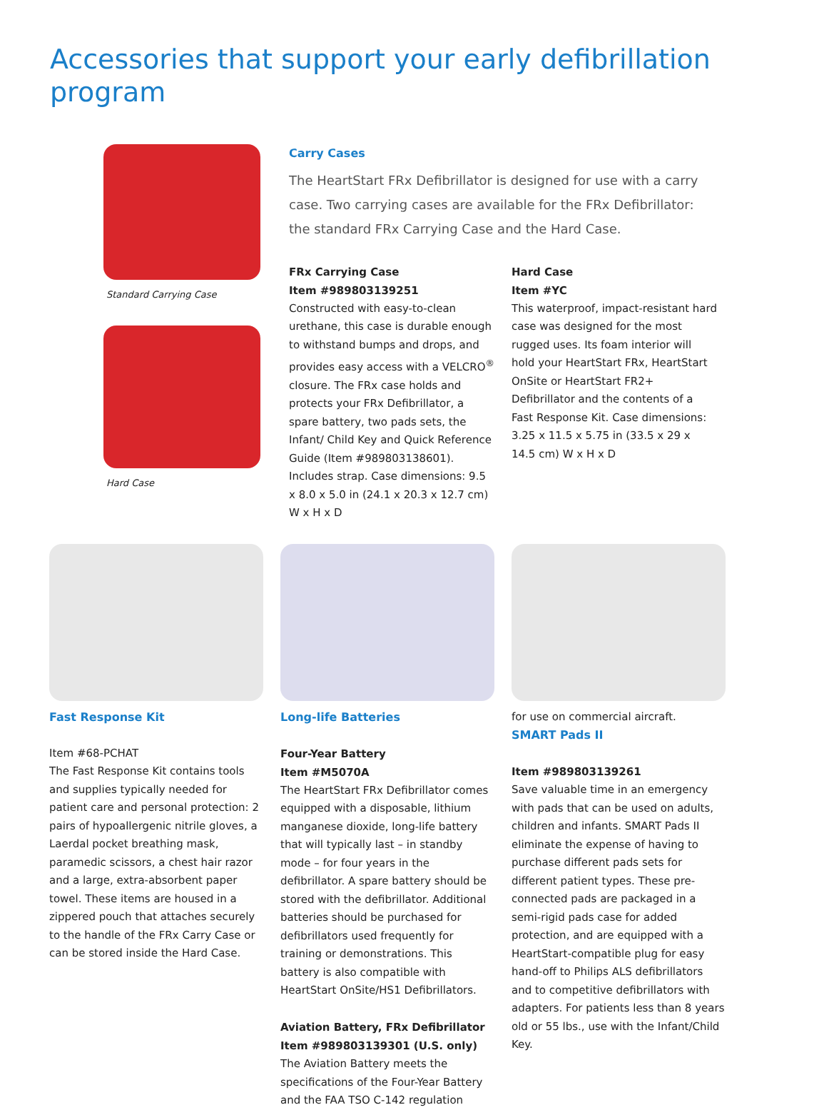Accessories that support your early defibrillation program
Standard Carrying Case
Hard Case
Carry Cases
The HeartStart FRx Defibrillator is designed for use with a carry case. Two carrying cases are available for the FRx Defibrillator: the standard FRx Carrying Case and the Hard Case.
FRx Carrying Case
Item #989803139251
Constructed with easy-to-clean urethane, this case is durable enough to withstand bumps and drops, and provides easy access with a VELCRO<sup>®</sup> closure. The FRx case holds and protects your FRx Defibrillator, a spare battery, two pads sets, the Infant/ Child Key and Quick Reference Guide (Item #989803138601). Includes strap. Case dimensions: 9.5 x 8.0 x 5.0 in (24.1 x 20.3 x 12.7 cm) W x H x D
Hard Case
Item #YC
This waterproof, impact-resistant hard case was designed for the most rugged uses. Its foam interior will hold your HeartStart FRx, HeartStart OnSite or HeartStart FR2+ Defibrillator and the contents of a Fast Response Kit. Case dimensions: 3.25 x 11.5 x 5.75 in (33.5 x 29 x 14.5 cm) W x H x D
Fast Response Kit
Item #68-PCHAT
The Fast Response Kit contains tools and supplies typically needed for patient care and personal protection: 2 pairs of hypoallergenic nitrile gloves, a Laerdal pocket breathing mask, paramedic scissors, a chest hair razor and a large, extra-absorbent paper towel. These items are housed in a zippered pouch that attaches securely to the handle of the FRx Carry Case or can be stored inside the Hard Case.
Long-life Batteries
Four-Year Battery
Item #M5070A
The HeartStart FRx Defibrillator comes equipped with a disposable, lithium manganese dioxide, long-life battery that will typically last – in standby mode – for four years in the defibrillator. A spare battery should be stored with the defibrillator. Additional batteries should be purchased for defibrillators used frequently for training or demonstrations. This battery is also compatible with HeartStart OnSite/HS1 Defibrillators.
Aviation Battery, FRx Defibrillator
Item #989803139301 (U.S. only)
The Aviation Battery meets the specifications of the Four-Year Battery and the FAA TSO C-142 regulation
for use on commercial aircraft.
SMART Pads II
Item #989803139261
Save valuable time in an emergency with pads that can be used on adults, children and infants. SMART Pads II eliminate the expense of having to purchase different pads sets for different patient types. These pre-connected pads are packaged in a semi-rigid pads case for added protection, and are equipped with a HeartStart-compatible plug for easy hand-off to Philips ALS defibrillators and to competitive defibrillators with adapters. For patients less than 8 years old or 55 lbs., use with the Infant/Child Key.